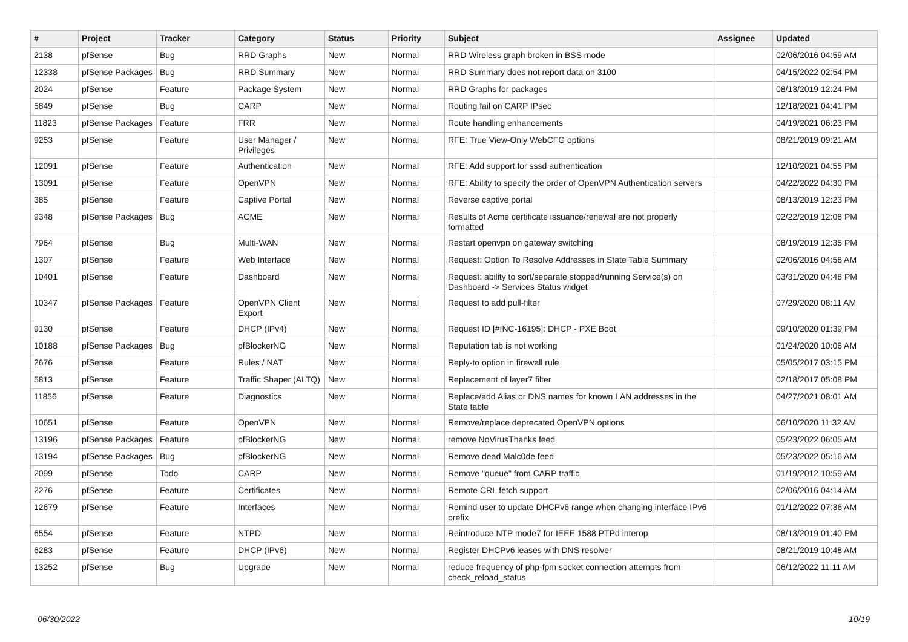| # | Project | Tracker | Category | Status | Priority | Subject | Assignee | Updated |
| --- | --- | --- | --- | --- | --- | --- | --- | --- |
| 2138 | pfSense | Bug | RRD Graphs | New | Normal | RRD Wireless graph broken in BSS mode | | 02/06/2016 04:59 AM |
| 12338 | pfSense Packages | Bug | RRD Summary | New | Normal | RRD Summary does not report data on 3100 | | 04/15/2022 02:54 PM |
| 2024 | pfSense | Feature | Package System | New | Normal | RRD Graphs for packages | | 08/13/2019 12:24 PM |
| 5849 | pfSense | Bug | CARP | New | Normal | Routing fail on CARP IPsec | | 12/18/2021 04:41 PM |
| 11823 | pfSense Packages | Feature | FRR | New | Normal | Route handling enhancements | | 04/19/2021 06:23 PM |
| 9253 | pfSense | Feature | User Manager / Privileges | New | Normal | RFE: True View-Only WebCFG options | | 08/21/2019 09:21 AM |
| 12091 | pfSense | Feature | Authentication | New | Normal | RFE: Add support for sssd authentication | | 12/10/2021 04:55 PM |
| 13091 | pfSense | Feature | OpenVPN | New | Normal | RFE: Ability to specify the order of OpenVPN Authentication servers | | 04/22/2022 04:30 PM |
| 385 | pfSense | Feature | Captive Portal | New | Normal | Reverse captive portal | | 08/13/2019 12:23 PM |
| 9348 | pfSense Packages | Bug | ACME | New | Normal | Results of Acme certificate issuance/renewal are not properly formatted | | 02/22/2019 12:08 PM |
| 7964 | pfSense | Bug | Multi-WAN | New | Normal | Restart openvpn on gateway switching | | 08/19/2019 12:35 PM |
| 1307 | pfSense | Feature | Web Interface | New | Normal | Request: Option To Resolve Addresses in State Table Summary | | 02/06/2016 04:58 AM |
| 10401 | pfSense | Feature | Dashboard | New | Normal | Request: ability to sort/separate stopped/running Service(s) on Dashboard -> Services Status widget | | 03/31/2020 04:48 PM |
| 10347 | pfSense Packages | Feature | OpenVPN Client Export | New | Normal | Request to add pull-filter | | 07/29/2020 08:11 AM |
| 9130 | pfSense | Feature | DHCP (IPv4) | New | Normal | Request ID [#INC-16195]: DHCP - PXE Boot | | 09/10/2020 01:39 PM |
| 10188 | pfSense Packages | Bug | pfBlockerNG | New | Normal | Reputation tab is not working | | 01/24/2020 10:06 AM |
| 2676 | pfSense | Feature | Rules / NAT | New | Normal | Reply-to option in firewall rule | | 05/05/2017 03:15 PM |
| 5813 | pfSense | Feature | Traffic Shaper (ALTQ) | New | Normal | Replacement of layer7 filter | | 02/18/2017 05:08 PM |
| 11856 | pfSense | Feature | Diagnostics | New | Normal | Replace/add Alias or DNS names for known LAN addresses in the State table | | 04/27/2021 08:01 AM |
| 10651 | pfSense | Feature | OpenVPN | New | Normal | Remove/replace deprecated OpenVPN options | | 06/10/2020 11:32 AM |
| 13196 | pfSense Packages | Feature | pfBlockerNG | New | Normal | remove NoVirusThanks feed | | 05/23/2022 06:05 AM |
| 13194 | pfSense Packages | Bug | pfBlockerNG | New | Normal | Remove dead Malc0de feed | | 05/23/2022 05:16 AM |
| 2099 | pfSense | Todo | CARP | New | Normal | Remove "queue" from CARP traffic | | 01/19/2012 10:59 AM |
| 2276 | pfSense | Feature | Certificates | New | Normal | Remote CRL fetch support | | 02/06/2016 04:14 AM |
| 12679 | pfSense | Feature | Interfaces | New | Normal | Remind user to update DHCPv6 range when changing interface IPv6 prefix | | 01/12/2022 07:36 AM |
| 6554 | pfSense | Feature | NTPD | New | Normal | Reintroduce NTP mode7 for IEEE 1588 PTPd interop | | 08/13/2019 01:40 PM |
| 6283 | pfSense | Feature | DHCP (IPv6) | New | Normal | Register DHCPv6 leases with DNS resolver | | 08/21/2019 10:48 AM |
| 13252 | pfSense | Bug | Upgrade | New | Normal | reduce frequency of php-fpm socket connection attempts from check_reload_status | | 06/12/2022 11:11 AM |
06/30/2022 10/19